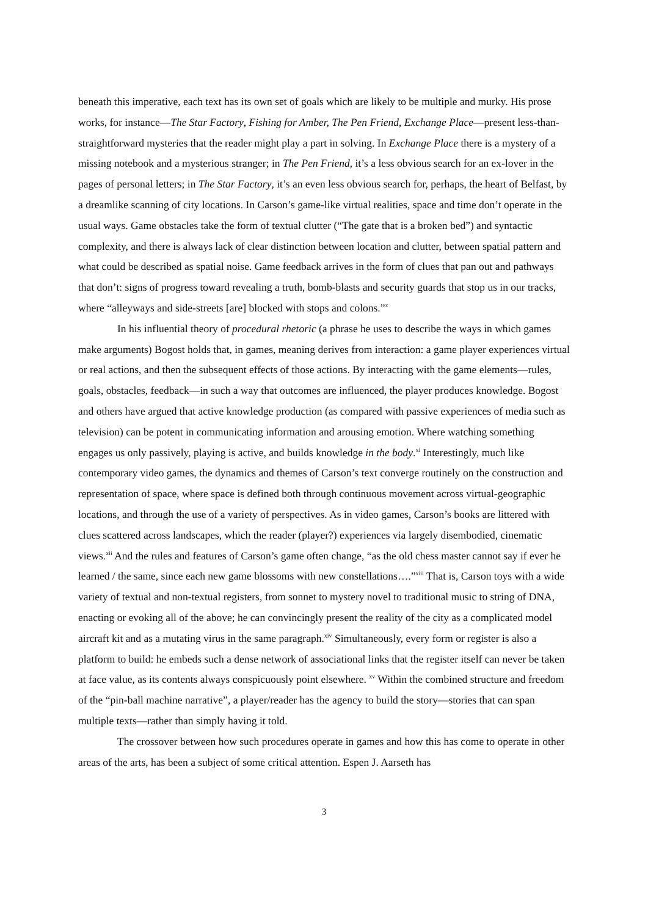beneath this imperative, each text has its own set of goals which are likely to be multiple and murky. His prose works, for instance—The Star Factory, Fishing for Amber, The Pen Friend, Exchange Place—present less-than-straightforward mysteries that the reader might play a part in solving. In Exchange Place there is a mystery of a missing notebook and a mysterious stranger; in The Pen Friend, it’s a less obvious search for an ex-lover in the pages of personal letters; in The Star Factory, it’s an even less obvious search for, perhaps, the heart of Belfast, by a dreamlike scanning of city locations. In Carson’s game-like virtual realities, space and time don’t operate in the usual ways. Game obstacles take the form of textual clutter (“The gate that is a broken bed”) and syntactic complexity, and there is always lack of clear distinction between location and clutter, between spatial pattern and what could be described as spatial noise. Game feedback arrives in the form of clues that pan out and pathways that don’t: signs of progress toward revealing a truth, bomb-blasts and security guards that stop us in our tracks, where “alleyways and side-streets [are] blocked with stops and colons.”<sup>x</sup>
In his influential theory of procedural rhetoric (a phrase he uses to describe the ways in which games make arguments) Bogost holds that, in games, meaning derives from interaction: a game player experiences virtual or real actions, and then the subsequent effects of those actions. By interacting with the game elements—rules, goals, obstacles, feedback—in such a way that outcomes are influenced, the player produces knowledge. Bogost and others have argued that active knowledge production (as compared with passive experiences of media such as television) can be potent in communicating information and arousing emotion. Where watching something engages us only passively, playing is active, and builds knowledge in the body.<sup>xi</sup> Interestingly, much like contemporary video games, the dynamics and themes of Carson’s text converge routinely on the construction and representation of space, where space is defined both through continuous movement across virtual-geographic locations, and through the use of a variety of perspectives. As in video games, Carson’s books are littered with clues scattered across landscapes, which the reader (player?) experiences via largely disembodied, cinematic views.<sup>xii</sup> And the rules and features of Carson’s game often change, “as the old chess master cannot say if ever he learned / the same, since each new game blossoms with new constellations….”<sup>xiii</sup> That is, Carson toys with a wide variety of textual and non-textual registers, from sonnet to mystery novel to traditional music to string of DNA, enacting or evoking all of the above; he can convincingly present the reality of the city as a complicated model aircraft kit and as a mutating virus in the same paragraph.<sup>xiv</sup> Simultaneously, every form or register is also a platform to build: he embeds such a dense network of associational links that the register itself can never be taken at face value, as its contents always conspicuously point elsewhere. <sup>xv</sup> Within the combined structure and freedom of the “pin-ball machine narrative”, a player/reader has the agency to build the story—stories that can span multiple texts—rather than simply having it told.
The crossover between how such procedures operate in games and how this has come to operate in other areas of the arts, has been a subject of some critical attention. Espen J. Aarseth has
3